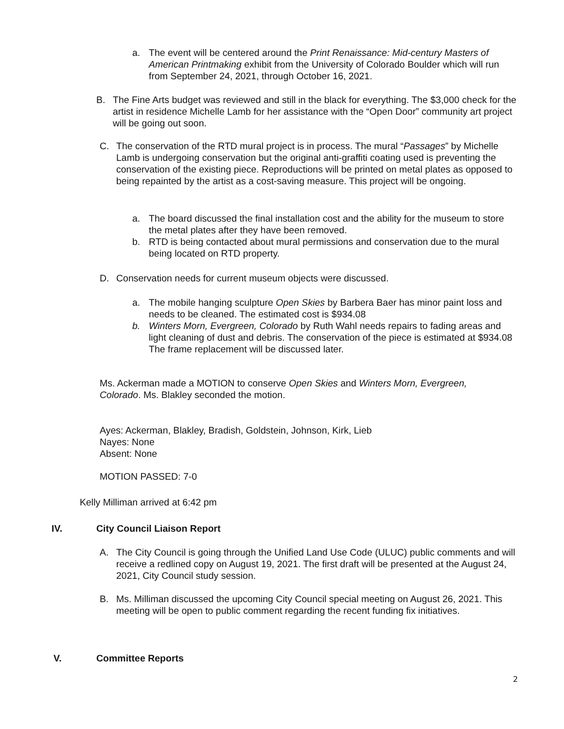a. The event will be centered around the Print Renaissance: Mid-century Masters of American Printmaking exhibit from the University of Colorado Boulder which will run from September 24, 2021, through October 16, 2021.
B. The Fine Arts budget was reviewed and still in the black for everything. The $3,000 check for the artist in residence Michelle Lamb for her assistance with the “Open Door” community art project will be going out soon.
C. The conservation of the RTD mural project is in process. The mural “Passages” by Michelle Lamb is undergoing conservation but the original anti-graffiti coating used is preventing the conservation of the existing piece. Reproductions will be printed on metal plates as opposed to being repainted by the artist as a cost-saving measure. This project will be ongoing.
a. The board discussed the final installation cost and the ability for the museum to store the metal plates after they have been removed.
b. RTD is being contacted about mural permissions and conservation due to the mural being located on RTD property.
D. Conservation needs for current museum objects were discussed.
a. The mobile hanging sculpture Open Skies by Barbera Baer has minor paint loss and needs to be cleaned. The estimated cost is $934.08
b. Winters Morn, Evergreen, Colorado by Ruth Wahl needs repairs to fading areas and light cleaning of dust and debris. The conservation of the piece is estimated at $934.08 The frame replacement will be discussed later.
Ms. Ackerman made a MOTION to conserve Open Skies and Winters Morn, Evergreen, Colorado. Ms. Blakley seconded the motion.
Ayes: Ackerman, Blakley, Bradish, Goldstein, Johnson, Kirk, Lieb
Nayes: None
Absent: None
MOTION PASSED: 7-0
Kelly Milliman arrived at 6:42 pm
IV. City Council Liaison Report
A. The City Council is going through the Unified Land Use Code (ULUC) public comments and will receive a redlined copy on August 19, 2021. The first draft will be presented at the August 24, 2021, City Council study session.
B. Ms. Milliman discussed the upcoming City Council special meeting on August 26, 2021. This meeting will be open to public comment regarding the recent funding fix initiatives.
V. Committee Reports
2